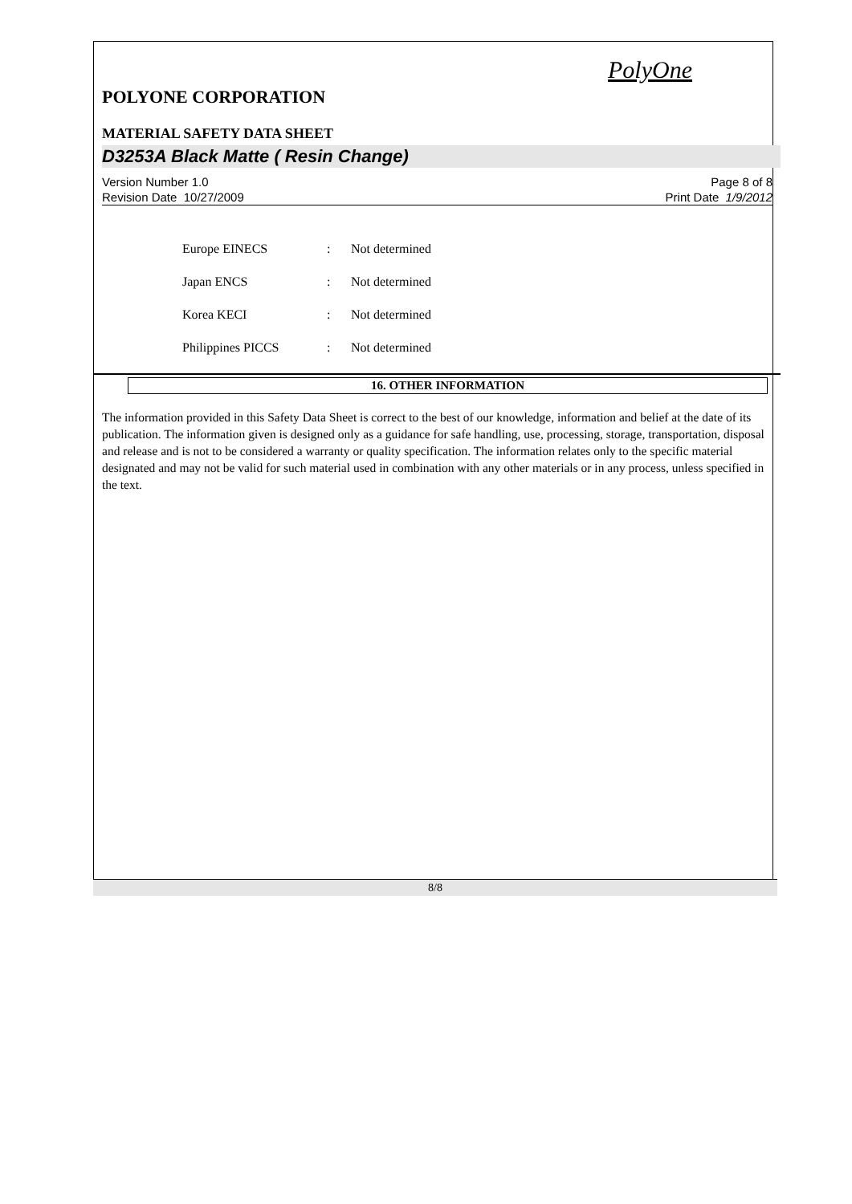PolyOne
POLYONE CORPORATION
MATERIAL SAFETY DATA SHEET
D3253A Black Matte ( Resin Change)
Version Number 1.0
Revision Date 10/27/2009
Page 8 of 8
Print Date 1/9/2012
Europe EINECS: Not determined
Japan ENCS: Not determined
Korea KECI: Not determined
Philippines PICCS: Not determined
16. OTHER INFORMATION
The information provided in this Safety Data Sheet is correct to the best of our knowledge, information and belief at the date of its publication. The information given is designed only as a guidance for safe handling, use, processing, storage, transportation, disposal and release and is not to be considered a warranty or quality specification. The information relates only to the specific material designated and may not be valid for such material used in combination with any other materials or in any process, unless specified in the text.
8/8